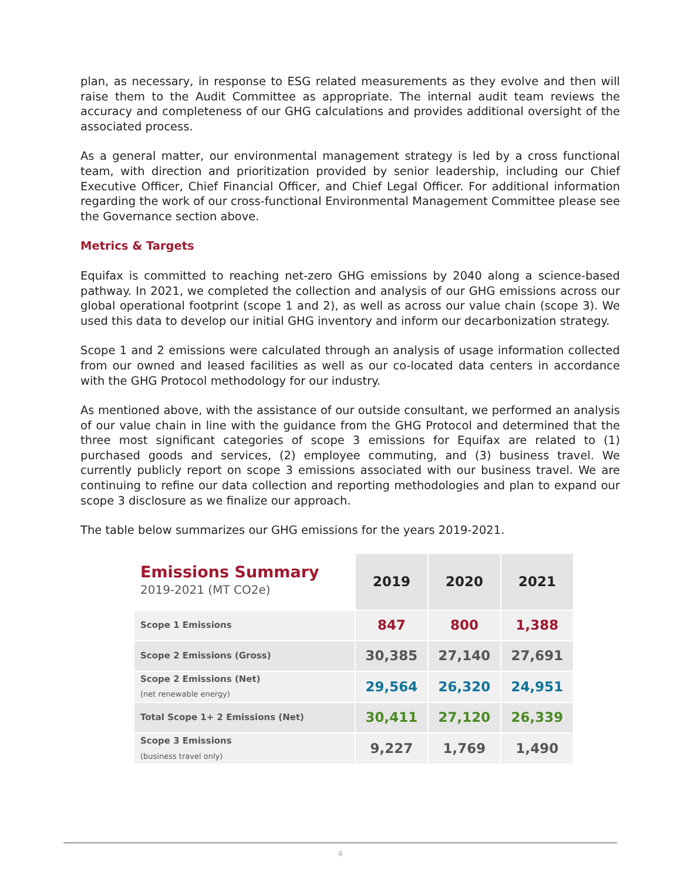plan, as necessary, in response to ESG related measurements as they evolve and then will raise them to the Audit Committee as appropriate. The internal audit team reviews the accuracy and completeness of our GHG calculations and provides additional oversight of the associated process.
As a general matter, our environmental management strategy is led by a cross functional team, with direction and prioritization provided by senior leadership, including our Chief Executive Officer, Chief Financial Officer, and Chief Legal Officer. For additional information regarding the work of our cross-functional Environmental Management Committee please see the Governance section above.
Metrics & Targets
Equifax is committed to reaching net-zero GHG emissions by 2040 along a science-based pathway. In 2021, we completed the collection and analysis of our GHG emissions across our global operational footprint (scope 1 and 2), as well as across our value chain (scope 3). We used this data to develop our initial GHG inventory and inform our decarbonization strategy.
Scope 1 and 2 emissions were calculated through an analysis of usage information collected from our owned and leased facilities as well as our co-located data centers in accordance with the GHG Protocol methodology for our industry.
As mentioned above, with the assistance of our outside consultant, we performed an analysis of our value chain in line with the guidance from the GHG Protocol and determined that the three most significant categories of scope 3 emissions for Equifax are related to (1) purchased goods and services, (2) employee commuting, and (3) business travel. We currently publicly report on scope 3 emissions associated with our business travel. We are continuing to refine our data collection and reporting methodologies and plan to expand our scope 3 disclosure as we finalize our approach.
The table below summarizes our GHG emissions for the years 2019-2021.
| Emissions Summary 2019-2021 (MT CO2e) | 2019 | 2020 | 2021 |
| Scope 1 Emissions | 847 | 800 | 1,388 |
| Scope 2 Emissions (Gross) | 30,385 | 27,140 | 27,691 |
| Scope 2 Emissions (Net) (net renewable energy) | 29,564 | 26,320 | 24,951 |
| Total Scope 1+ 2 Emissions (Net) | 30,411 | 27,120 | 26,339 |
| Scope 3 Emissions (business travel only) | 9,227 | 1,769 | 1,490 |
4